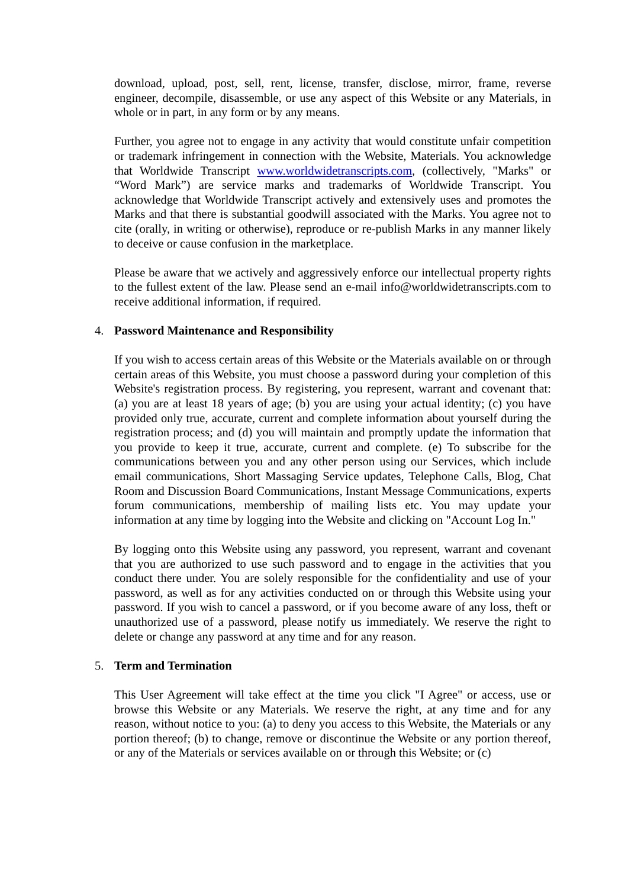download, upload, post, sell, rent, license, transfer, disclose, mirror, frame, reverse engineer, decompile, disassemble, or use any aspect of this Website or any Materials, in whole or in part, in any form or by any means.
Further, you agree not to engage in any activity that would constitute unfair competition or trademark infringement in connection with the Website, Materials. You acknowledge that Worldwide Transcript www.worldwidetranscripts.com, (collectively, "Marks" or “Word Mark”) are service marks and trademarks of Worldwide Transcript. You acknowledge that Worldwide Transcript actively and extensively uses and promotes the Marks and that there is substantial goodwill associated with the Marks. You agree not to cite (orally, in writing or otherwise), reproduce or re-publish Marks in any manner likely to deceive or cause confusion in the marketplace.
Please be aware that we actively and aggressively enforce our intellectual property rights to the fullest extent of the law. Please send an e-mail info@worldwidetranscripts.com to receive additional information, if required.
4. Password Maintenance and Responsibility
If you wish to access certain areas of this Website or the Materials available on or through certain areas of this Website, you must choose a password during your completion of this Website's registration process. By registering, you represent, warrant and covenant that: (a) you are at least 18 years of age; (b) you are using your actual identity; (c) you have provided only true, accurate, current and complete information about yourself during the registration process; and (d) you will maintain and promptly update the information that you provide to keep it true, accurate, current and complete. (e) To subscribe for the communications between you and any other person using our Services, which include email communications, Short Massaging Service updates, Telephone Calls, Blog, Chat Room and Discussion Board Communications, Instant Message Communications, experts forum communications, membership of mailing lists etc. You may update your information at any time by logging into the Website and clicking on "Account Log In."
By logging onto this Website using any password, you represent, warrant and covenant that you are authorized to use such password and to engage in the activities that you conduct there under. You are solely responsible for the confidentiality and use of your password, as well as for any activities conducted on or through this Website using your password. If you wish to cancel a password, or if you become aware of any loss, theft or unauthorized use of a password, please notify us immediately. We reserve the right to delete or change any password at any time and for any reason.
5. Term and Termination
This User Agreement will take effect at the time you click "I Agree" or access, use or browse this Website or any Materials. We reserve the right, at any time and for any reason, without notice to you: (a) to deny you access to this Website, the Materials or any portion thereof; (b) to change, remove or discontinue the Website or any portion thereof, or any of the Materials or services available on or through this Website; or (c)